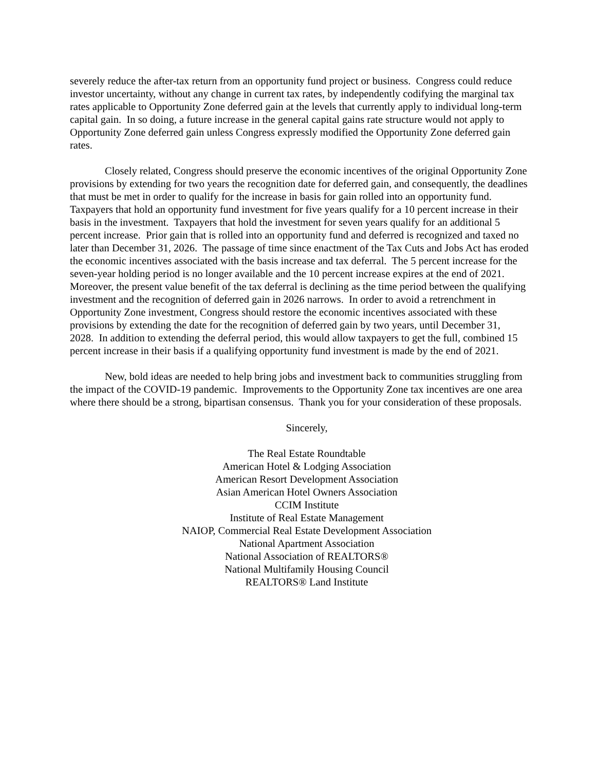severely reduce the after-tax return from an opportunity fund project or business. Congress could reduce investor uncertainty, without any change in current tax rates, by independently codifying the marginal tax rates applicable to Opportunity Zone deferred gain at the levels that currently apply to individual long-term capital gain. In so doing, a future increase in the general capital gains rate structure would not apply to Opportunity Zone deferred gain unless Congress expressly modified the Opportunity Zone deferred gain rates.
Closely related, Congress should preserve the economic incentives of the original Opportunity Zone provisions by extending for two years the recognition date for deferred gain, and consequently, the deadlines that must be met in order to qualify for the increase in basis for gain rolled into an opportunity fund. Taxpayers that hold an opportunity fund investment for five years qualify for a 10 percent increase in their basis in the investment. Taxpayers that hold the investment for seven years qualify for an additional 5 percent increase. Prior gain that is rolled into an opportunity fund and deferred is recognized and taxed no later than December 31, 2026. The passage of time since enactment of the Tax Cuts and Jobs Act has eroded the economic incentives associated with the basis increase and tax deferral. The 5 percent increase for the seven-year holding period is no longer available and the 10 percent increase expires at the end of 2021. Moreover, the present value benefit of the tax deferral is declining as the time period between the qualifying investment and the recognition of deferred gain in 2026 narrows. In order to avoid a retrenchment in Opportunity Zone investment, Congress should restore the economic incentives associated with these provisions by extending the date for the recognition of deferred gain by two years, until December 31, 2028. In addition to extending the deferral period, this would allow taxpayers to get the full, combined 15 percent increase in their basis if a qualifying opportunity fund investment is made by the end of 2021.
New, bold ideas are needed to help bring jobs and investment back to communities struggling from the impact of the COVID-19 pandemic. Improvements to the Opportunity Zone tax incentives are one area where there should be a strong, bipartisan consensus. Thank you for your consideration of these proposals.
Sincerely,
The Real Estate Roundtable
American Hotel & Lodging Association
American Resort Development Association
Asian American Hotel Owners Association
CCIM Institute
Institute of Real Estate Management
NAIOP, Commercial Real Estate Development Association
National Apartment Association
National Association of REALTORS®
National Multifamily Housing Council
REALTORS® Land Institute